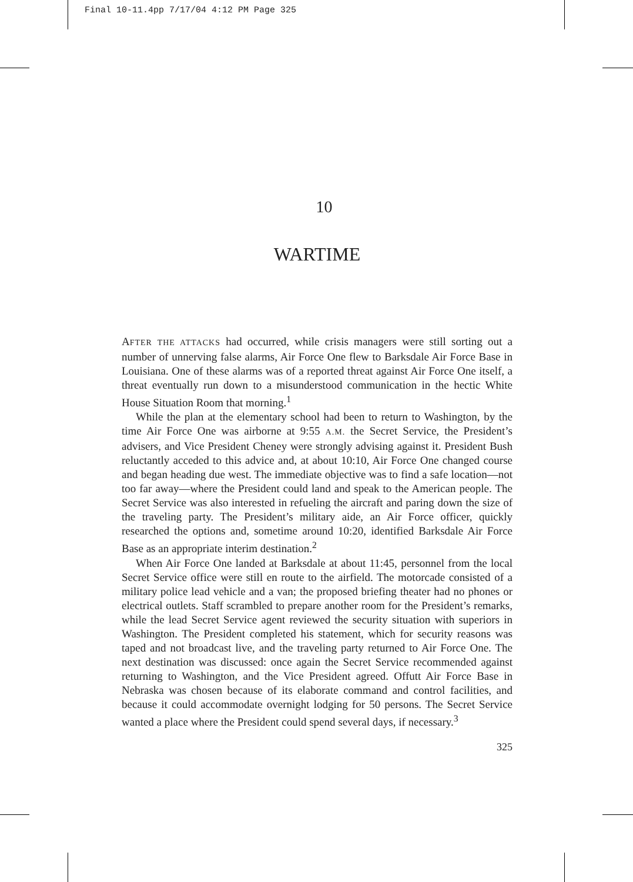Final 10-11.4pp 7/17/04 4:12 PM Page 325
10
WARTIME
AFTER THE ATTACKS had occurred, while crisis managers were still sorting out a number of unnerving false alarms, Air Force One flew to Barksdale Air Force Base in Louisiana. One of these alarms was of a reported threat against Air Force One itself, a threat eventually run down to a misunderstood communication in the hectic White House Situation Room that morning.<sup>1</sup>
While the plan at the elementary school had been to return to Washington, by the time Air Force One was airborne at 9:55 A.M. the Secret Service, the President’s advisers, and Vice President Cheney were strongly advising against it. President Bush reluctantly acceded to this advice and, at about 10:10, Air Force One changed course and began heading due west. The immediate objective was to find a safe location—not too far away—where the President could land and speak to the American people. The Secret Service was also interested in refueling the aircraft and paring down the size of the traveling party. The President’s military aide, an Air Force officer, quickly researched the options and, sometime around 10:20, identified Barksdale Air Force Base as an appropriate interim destination.<sup>2</sup>
When Air Force One landed at Barksdale at about 11:45, personnel from the local Secret Service office were still en route to the airfield. The motorcade consisted of a military police lead vehicle and a van; the proposed briefing theater had no phones or electrical outlets. Staff scrambled to prepare another room for the President’s remarks, while the lead Secret Service agent reviewed the security situation with superiors in Washington. The President completed his statement, which for security reasons was taped and not broadcast live, and the traveling party returned to Air Force One. The next destination was discussed: once again the Secret Service recommended against returning to Washington, and the Vice President agreed. Offutt Air Force Base in Nebraska was chosen because of its elaborate command and control facilities, and because it could accommodate overnight lodging for 50 persons. The Secret Service wanted a place where the President could spend several days, if necessary.<sup>3</sup>
325